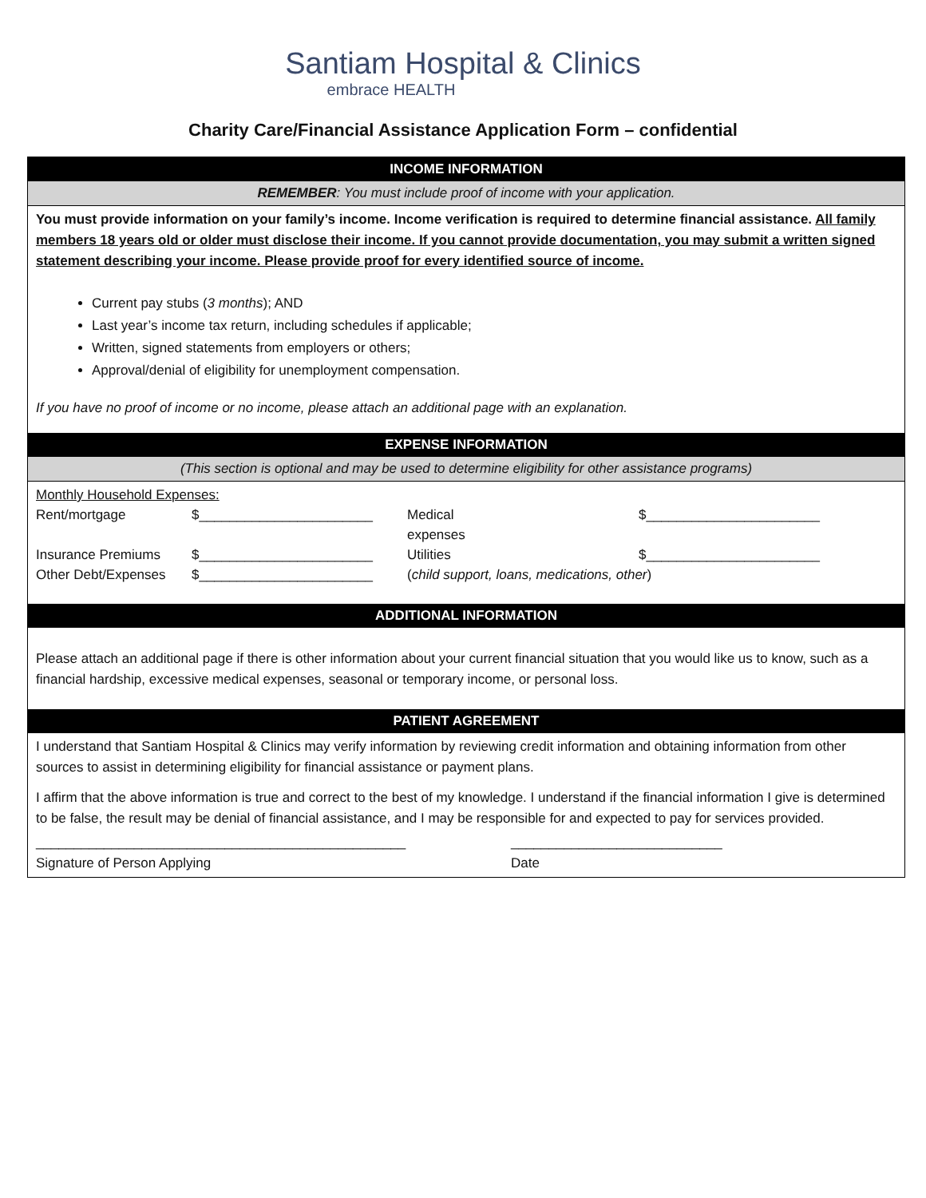Santiam Hospital & Clinics
embrace HEALTH
Charity Care/Financial Assistance Application Form – confidential
| INCOME INFORMATION |
| REMEMBER : You must include proof of income with your application. |
| You must provide information on your family’s income. Income verification is required to determine financial assistance. All family members 18 years old or older must disclose their income. If you cannot provide documentation, you may submit a written signed statement describing your income. Please provide proof for every identified source of income. Current pay stubs ( 3 months ); AND Last year’s income tax return, including schedules if applicable; Written, signed statements from employers or others; Approval/denial of eligibility for unemployment compensation. If you have no proof of income or no income, please attach an additional page with an explanation. |
| EXPENSE INFORMATION |
| (This section is optional and may be used to determine eligibility for other assistance programs) |
| Monthly Household Expenses: Rent/mortgage $_______________________ Medical expenses $_______________________ Insurance Premiums $_______________________ Utilities $_______________________ Other Debt/Expenses $_______________________ ( child support, loans, medications, other ) |
| ADDITIONAL INFORMATION |
| Please attach an additional page if there is other information about your current financial situation that you would like us to know, such as a financial hardship, excessive medical expenses, seasonal or temporary income, or personal loss. |
| PATIENT AGREEMENT |
| I understand that Santiam Hospital & Clinics may verify information by reviewing credit information and obtaining information from other sources to assist in determining eligibility for financial assistance or payment plans. I affirm that the above information is true and correct to the best of my knowledge. I understand if the financial information I give is determined to be false, the result may be denial of financial assistance, and I may be responsible for and expected to pay for services provided. _________________________________________________ ____________________________ Signature of Person Applying Date |